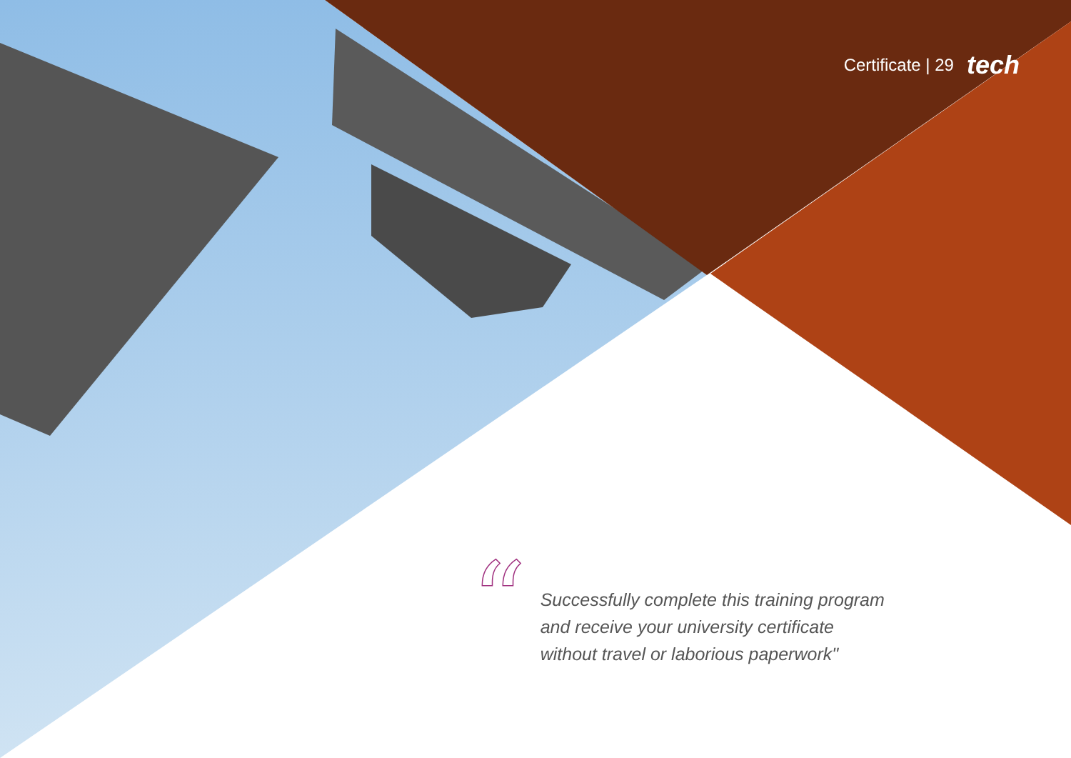Certificate | 29 tech
“
Successfully complete this training program
and receive your university certificate
without travel or laborious paperwork"